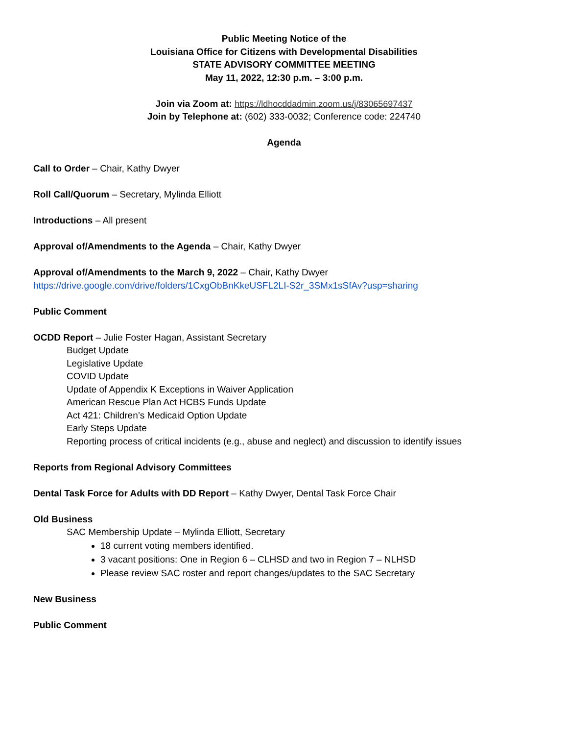Public Meeting Notice of the
Louisiana Office for Citizens with Developmental Disabilities
STATE ADVISORY COMMITTEE MEETING
May 11, 2022, 12:30 p.m. – 3:00 p.m.
Join via Zoom at: https://ldhocddadmin.zoom.us/j/83065697437
Join by Telephone at: (602) 333-0032; Conference code: 224740
Agenda
Call to Order – Chair, Kathy Dwyer
Roll Call/Quorum – Secretary, Mylinda Elliott
Introductions – All present
Approval of/Amendments to the Agenda – Chair, Kathy Dwyer
Approval of/Amendments to the March 9, 2022 – Chair, Kathy Dwyer
https://drive.google.com/drive/folders/1CxgObBnKkeUSFL2LI-S2r_3SMx1sSfAv?usp=sharing
Public Comment
OCDD Report – Julie Foster Hagan, Assistant Secretary
Budget Update
Legislative Update
COVID Update
Update of Appendix K Exceptions in Waiver Application
American Rescue Plan Act HCBS Funds Update
Act 421: Children’s Medicaid Option Update
Early Steps Update
Reporting process of critical incidents (e.g., abuse and neglect) and discussion to identify issues
Reports from Regional Advisory Committees
Dental Task Force for Adults with DD Report – Kathy Dwyer, Dental Task Force Chair
Old Business
SAC Membership Update – Mylinda Elliott, Secretary
18 current voting members identified.
3 vacant positions: One in Region 6 – CLHSD and two in Region 7 – NLHSD
Please review SAC roster and report changes/updates to the SAC Secretary
New Business
Public Comment